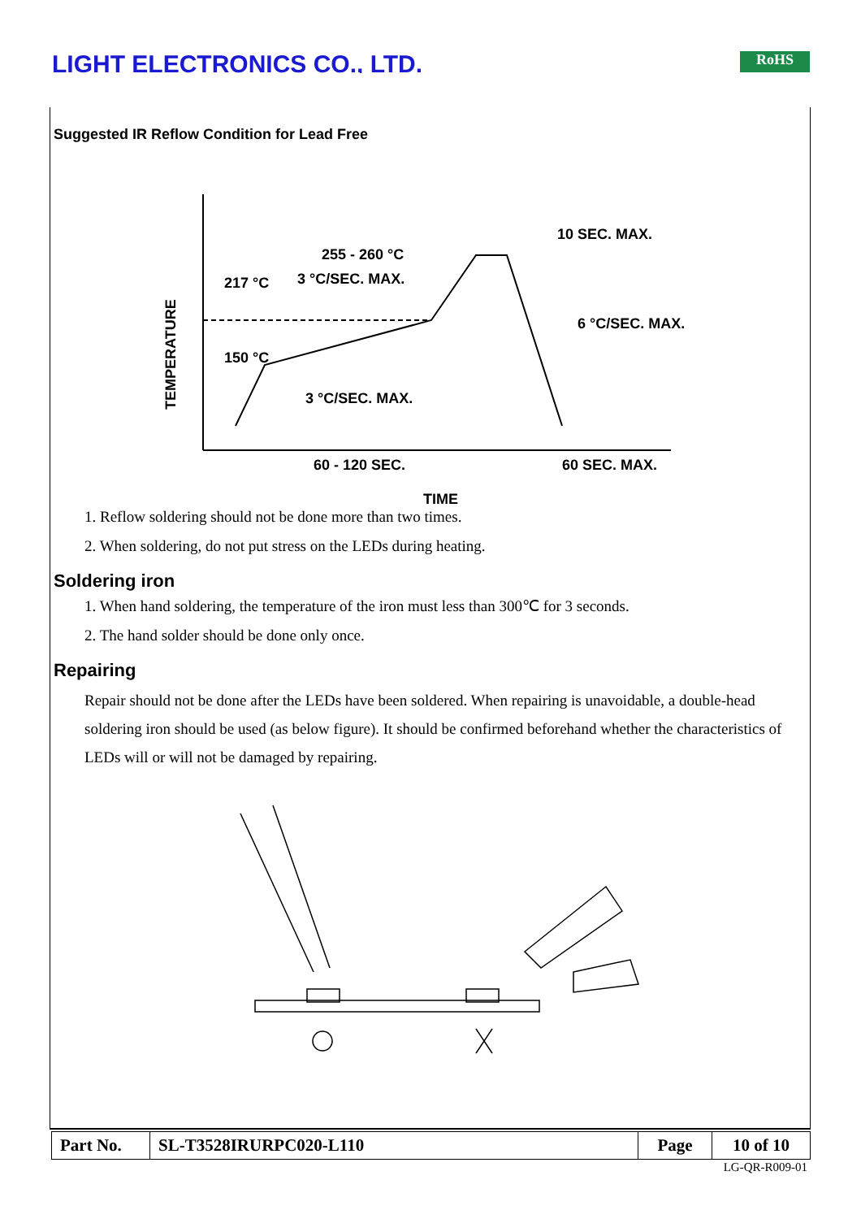LIGHT ELECTRONICS CO., LTD. RoHS
Suggested IR Reflow Condition for Lead Free
10 SEC. MAX.
255 - 260 °C
3 °C/SEC. MAX.
6 °C/SEC. MAX.
150 °C
3 °C/SEC. MAX.
60 - 120 SEC.
60 SEC. MAX.
TIME
TEMPERATURE
217 °C
1. Reflow soldering should not be done more than two times.
2. When soldering, do not put stress on the LEDs during heating.
Soldering iron
1. When hand soldering, the temperature of the iron must less than 300℃ for 3 seconds.
2. The hand solder should be done only once.
Repairing
Repair should not be done after the LEDs have been soldered. When repairing is unavoidable, a double-head soldering iron should be used (as below figure). It should be confirmed beforehand whether the characteristics of LEDs will or will not be damaged by repairing.
| Part No. | SL-T3528IRURPC020-L110 | Page | 10 of 10 |
LG-QR-R009-01